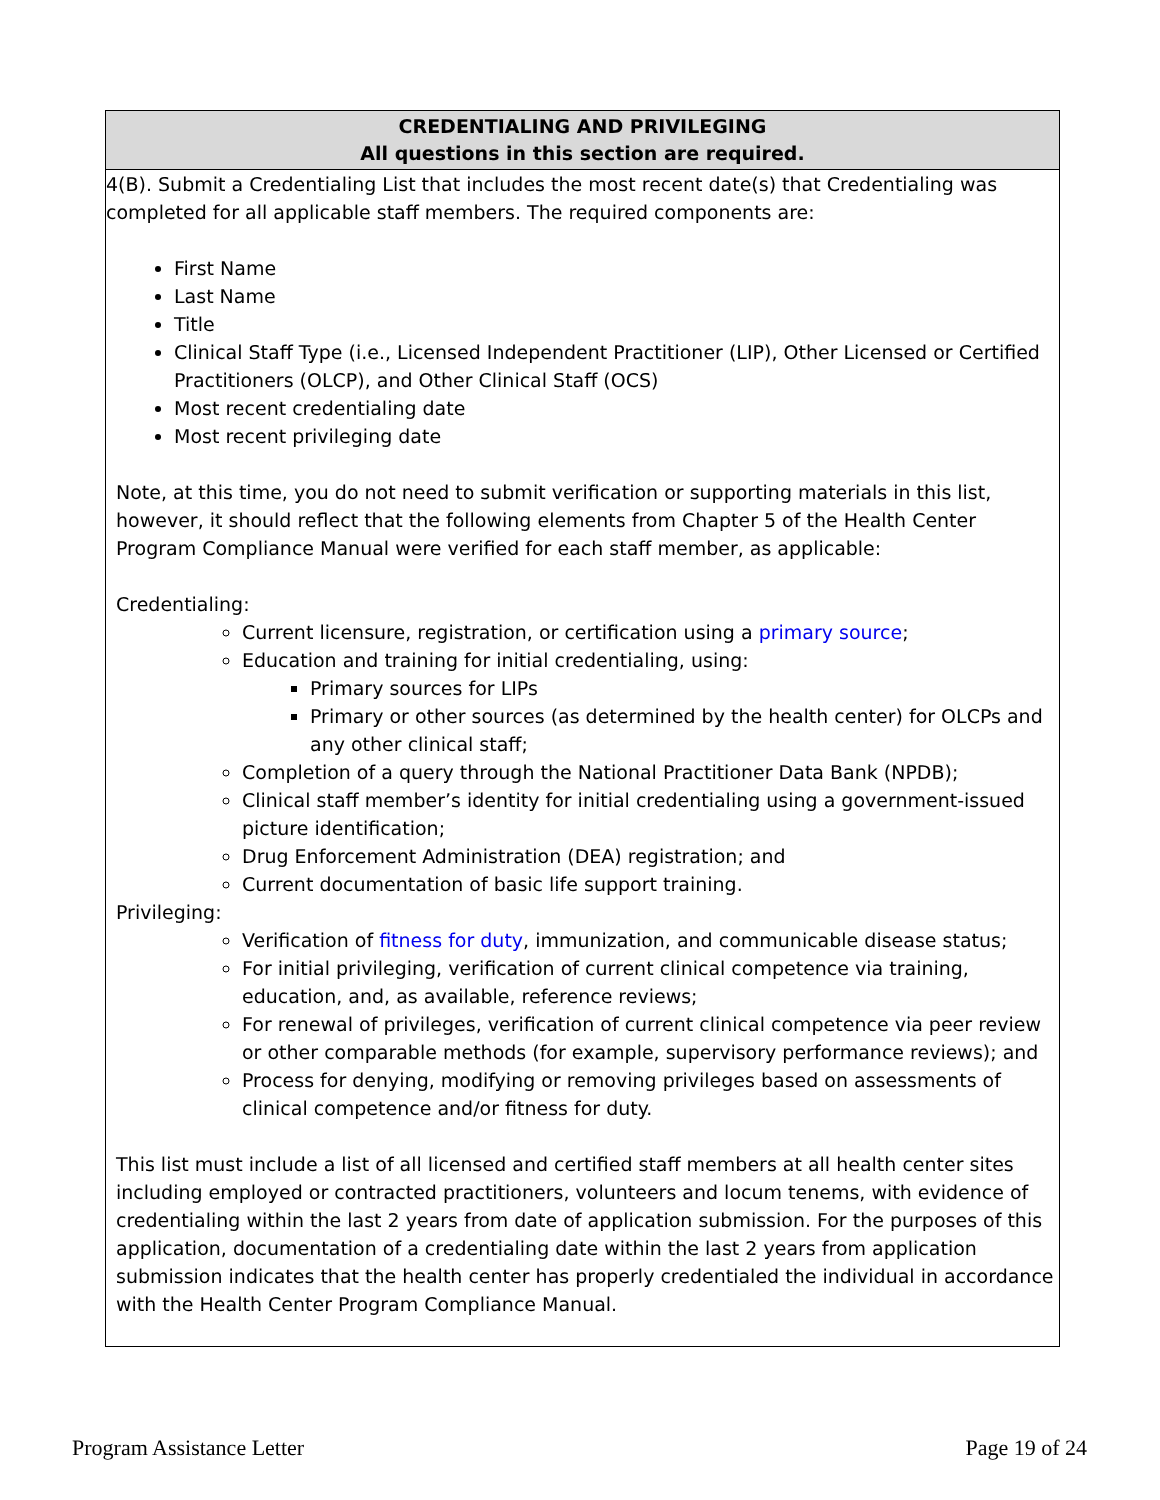| CREDENTIALING AND PRIVILEGING All questions in this section are required. |
| --- |
| 4(B). Submit a Credentialing List that includes the most recent date(s) that Credentialing was completed for all applicable staff members. The required components are: First Name Last Name Title Clinical Staff Type (i.e., Licensed Independent Practitioner (LIP), Other Licensed or Certified Practitioners (OLCP), and Other Clinical Staff (OCS) Most recent credentialing date Most recent privileging date Note, at this time, you do not need to submit verification or supporting materials in this list, however, it should reflect that the following elements from Chapter 5 of the Health Center Program Compliance Manual were verified for each staff member, as applicable: Credentialing: Current licensure, registration, or certification using a primary source ; Education and training for initial credentialing, using: Primary sources for LIPs Primary or other sources (as determined by the health center) for OLCPs and any other clinical staff; Completion of a query through the National Practitioner Data Bank (NPDB); Clinical staff member’s identity for initial credentialing using a government-issued picture identification; Drug Enforcement Administration (DEA) registration; and Current documentation of basic life support training. Privileging: Verification of fitness for duty , immunization, and communicable disease status; For initial privileging, verification of current clinical competence via training, education, and, as available, reference reviews; For renewal of privileges, verification of current clinical competence via peer review or other comparable methods (for example, supervisory performance reviews); and Process for denying, modifying or removing privileges based on assessments of clinical competence and/or fitness for duty. This list must include a list of all licensed and certified staff members at all health center sites including employed or contracted practitioners, volunteers and locum tenems, with evidence of credentialing within the last 2 years from date of application submission. For the purposes of this application, documentation of a credentialing date within the last 2 years from application submission indicates that the health center has properly credentialed the individual in accordance with the Health Center Program Compliance Manual. |
Program Assistance Letter Page 19 of 24